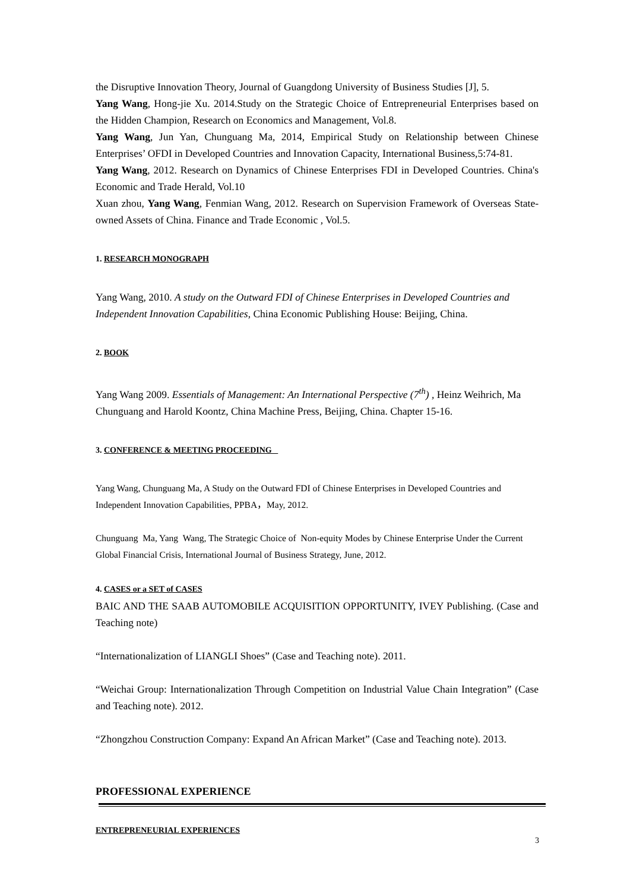the Disruptive Innovation Theory, Journal of Guangdong University of Business Studies [J], 5.
Yang Wang, Hong-jie Xu. 2014.Study on the Strategic Choice of Entrepreneurial Enterprises based on the Hidden Champion, Research on Economics and Management, Vol.8.
Yang Wang, Jun Yan, Chunguang Ma, 2014, Empirical Study on Relationship between Chinese Enterprises’ OFDI in Developed Countries and Innovation Capacity, International Business,5:74-81.
Yang Wang, 2012. Research on Dynamics of Chinese Enterprises FDI in Developed Countries. China's Economic and Trade Herald, Vol.10
Xuan zhou, Yang Wang, Fenmian Wang, 2012. Research on Supervision Framework of Overseas State-owned Assets of China. Finance and Trade Economic , Vol.5.
1. RESEARCH MONOGRAPH
Yang Wang, 2010. A study on the Outward FDI of Chinese Enterprises in Developed Countries and Independent Innovation Capabilities, China Economic Publishing House: Beijing, China.
2. BOOK
Yang Wang 2009. Essentials of Management: An International Perspective (7<sup>th</sup>) , Heinz Weihrich, Ma Chunguang and Harold Koontz, China Machine Press, Beijing, China. Chapter 15-16.
3. CONFERENCE & MEETING PROCEEDING
Yang Wang, Chunguang Ma, A Study on the Outward FDI of Chinese Enterprises in Developed Countries and Independent Innovation Capabilities, PPBA，May, 2012.
Chunguang Ma, Yang Wang, The Strategic Choice of Non-equity Modes by Chinese Enterprise Under the Current Global Financial Crisis, International Journal of Business Strategy, June, 2012.
4. CASES or a SET of CASES
BAIC AND THE SAAB AUTOMOBILE ACQUISITION OPPORTUNITY, IVEY Publishing. (Case and Teaching note)
“Internationalization of LIANGLI Shoes” (Case and Teaching note). 2011.
“Weichai Group: Internationalization Through Competition on Industrial Value Chain Integration” (Case and Teaching note). 2012.
“Zhongzhou Construction Company: Expand An African Market” (Case and Teaching note). 2013.
PROFESSIONAL EXPERIENCE
ENTREPRENEURIAL EXPERIENCES
3